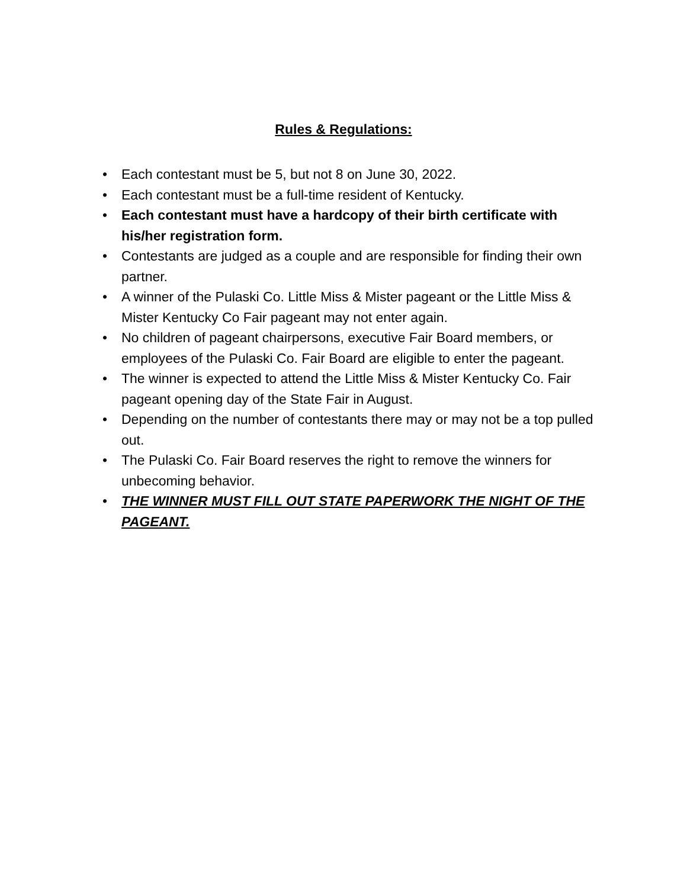Rules & Regulations:
• Each contestant must be 5, but not 8 on June 30, 2022.
• Each contestant must be a full-time resident of Kentucky.
• Each contestant must have a hardcopy of their birth certificate with his/her registration form.
• Contestants are judged as a couple and are responsible for finding their own partner.
• A winner of the Pulaski Co. Little Miss & Mister pageant or the Little Miss & Mister Kentucky Co Fair pageant may not enter again.
• No children of pageant chairpersons, executive Fair Board members, or employees of the Pulaski Co. Fair Board are eligible to enter the pageant.
• The winner is expected to attend the Little Miss & Mister Kentucky Co. Fair pageant opening day of the State Fair in August.
• Depending on the number of contestants there may or may not be a top pulled out.
• The Pulaski Co. Fair Board reserves the right to remove the winners for unbecoming behavior.
• THE WINNER MUST FILL OUT STATE PAPERWORK THE NIGHT OF THE PAGEANT.